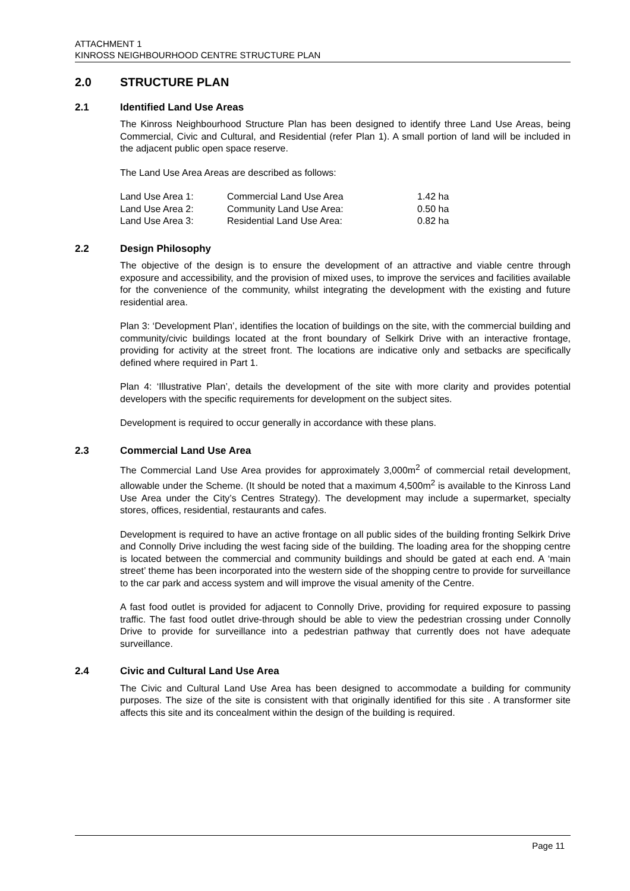ATTACHMENT 1
KINROSS NEIGHBOURHOOD CENTRE STRUCTURE PLAN
2.0 STRUCTURE PLAN
2.1 Identified Land Use Areas
The Kinross Neighbourhood Structure Plan has been designed to identify three Land Use Areas, being Commercial, Civic and Cultural, and Residential (refer Plan 1). A small portion of land will be included in the adjacent public open space reserve.
The Land Use Area Areas are described as follows:
| Land Use Area 1: | Commercial Land Use Area | 1.42 ha |
| Land Use Area 2: | Community Land Use Area: | 0.50 ha |
| Land Use Area 3: | Residential Land Use Area: | 0.82 ha |
2.2 Design Philosophy
The objective of the design is to ensure the development of an attractive and viable centre through exposure and accessibility, and the provision of mixed uses, to improve the services and facilities available for the convenience of the community, whilst integrating the development with the existing and future residential area.
Plan 3: ‘Development Plan’, identifies the location of buildings on the site, with the commercial building and community/civic buildings located at the front boundary of Selkirk Drive with an interactive frontage, providing for activity at the street front. The locations are indicative only and setbacks are specifically defined where required in Part 1.
Plan 4: ‘Illustrative Plan’, details the development of the site with more clarity and provides potential developers with the specific requirements for development on the subject sites.
Development is required to occur generally in accordance with these plans.
2.3 Commercial Land Use Area
The Commercial Land Use Area provides for approximately 3,000m<sup>2</sup> of commercial retail development, allowable under the Scheme. (It should be noted that a maximum 4,500m<sup>2</sup> is available to the Kinross Land Use Area under the City’s Centres Strategy). The development may include a supermarket, specialty stores, offices, residential, restaurants and cafes.
Development is required to have an active frontage on all public sides of the building fronting Selkirk Drive and Connolly Drive including the west facing side of the building. The loading area for the shopping centre is located between the commercial and community buildings and should be gated at each end. A ‘main street’ theme has been incorporated into the western side of the shopping centre to provide for surveillance to the car park and access system and will improve the visual amenity of the Centre.
A fast food outlet is provided for adjacent to Connolly Drive, providing for required exposure to passing traffic. The fast food outlet drive-through should be able to view the pedestrian crossing under Connolly Drive to provide for surveillance into a pedestrian pathway that currently does not have adequate surveillance.
2.4 Civic and Cultural Land Use Area
The Civic and Cultural Land Use Area has been designed to accommodate a building for community purposes. The size of the site is consistent with that originally identified for this site . A transformer site affects this site and its concealment within the design of the building is required.
Page 11